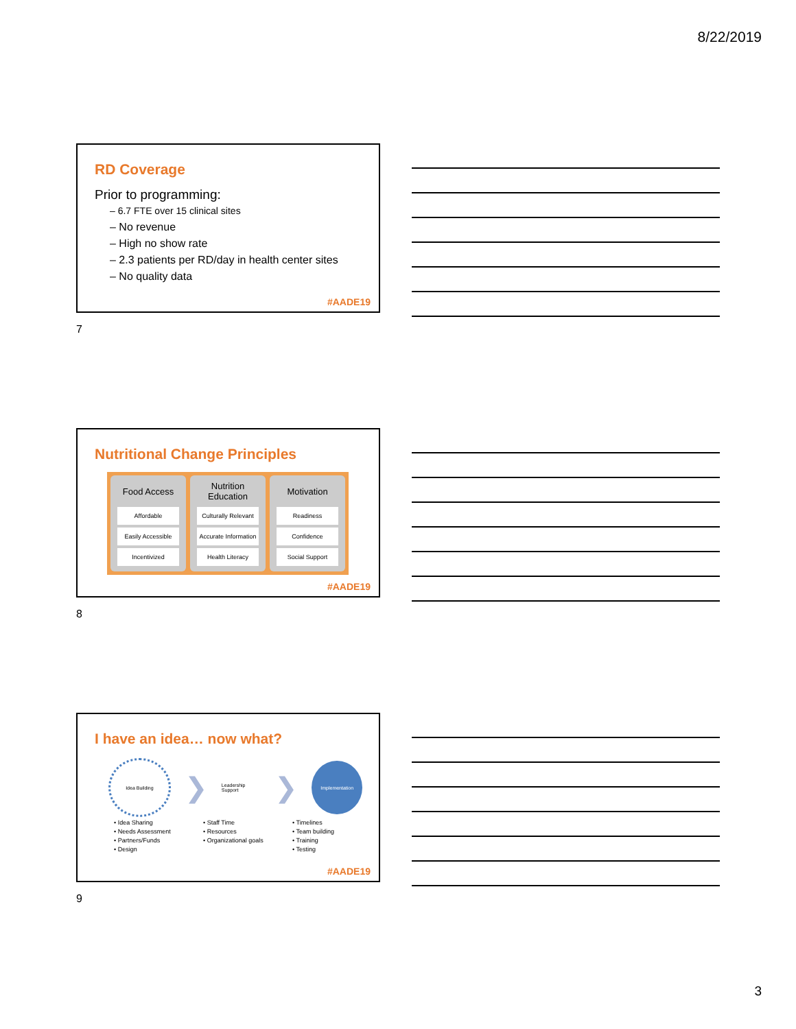8/22/2019
RD Coverage
Prior to programming:
– 6.7 FTE over 15 clinical sites
– No revenue
– High no show rate
– 2.3 patients per RD/day in health center sites
– No quality data
#AADE19
7
Nutritional Change Principles
Food Access
Affordable
Easily Accessible
Incentivized
Nutrition Education
Culturally Relevant
Accurate Information
Health Literacy
Motivation
Readiness
Confidence
Social Support
#AADE19
8
I have an idea… now what?
Idea Building
❯
Leadership Support
❯
Implementation
• Idea Sharing
• Needs Assessment
• Partners/Funds
• Design
• Staff Time
• Resources
• Organizational goals
• Timelines
• Team building
• Training
• Testing
#AADE19
9
3